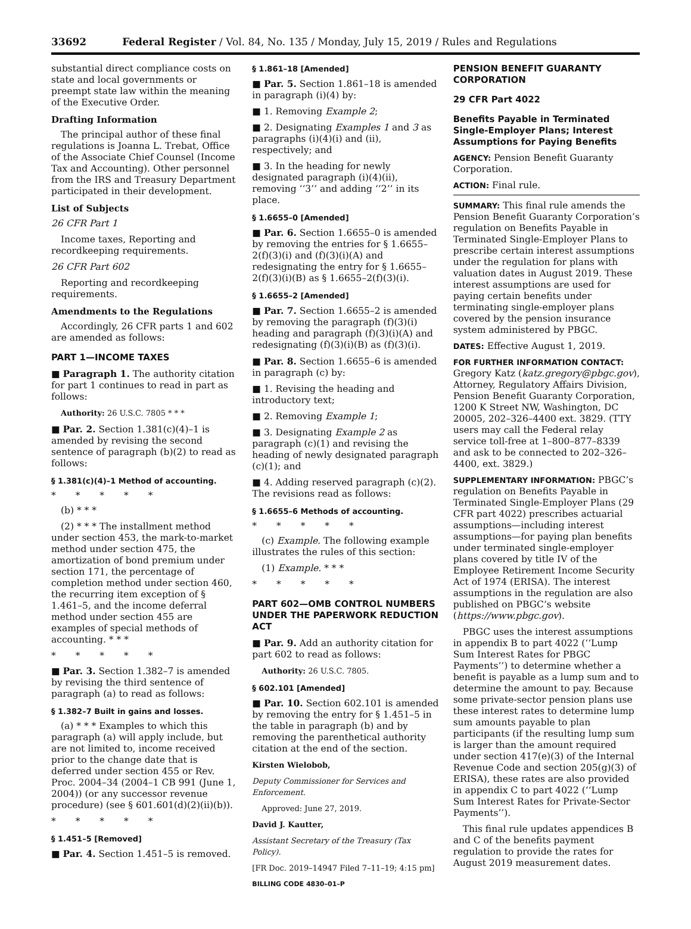33692 Federal Register / Vol. 84, No. 135 / Monday, July 15, 2019 / Rules and Regulations
substantial direct compliance costs on state and local governments or preempt state law within the meaning of the Executive Order.
Drafting Information
The principal author of these final regulations is Joanna L. Trebat, Office of the Associate Chief Counsel (Income Tax and Accounting). Other personnel from the IRS and Treasury Department participated in their development.
List of Subjects
26 CFR Part 1
Income taxes, Reporting and recordkeeping requirements.
26 CFR Part 602
Reporting and recordkeeping requirements.
Amendments to the Regulations
Accordingly, 26 CFR parts 1 and 602 are amended as follows:
PART 1—INCOME TAXES
■ Paragraph 1. The authority citation for part 1 continues to read in part as follows:
Authority: 26 U.S.C. 7805 * * *
■ Par. 2. Section 1.381(c)(4)–1 is amended by revising the second sentence of paragraph (b)(2) to read as follows:
§ 1.381(c)(4)–1 Method of accounting.
* * * * *
(b) * * *
(2) * * * The installment method under section 453, the mark-to-market method under section 475, the amortization of bond premium under section 171, the percentage of completion method under section 460, the recurring item exception of § 1.461–5, and the income deferral method under section 455 are examples of special methods of accounting. * * *
* * * * *
■ Par. 3. Section 1.382–7 is amended by revising the third sentence of paragraph (a) to read as follows:
§ 1.382–7 Built in gains and losses.
(a) * * * Examples to which this paragraph (a) will apply include, but are not limited to, income received prior to the change date that is deferred under section 455 or Rev. Proc. 2004–34 (2004–1 CB 991 (June 1, 2004)) (or any successor revenue procedure) (see § 601.601(d)(2)(ii)(b)).
* * * * *
§ 1.451–5 [Removed]
■ Par. 4. Section 1.451–5 is removed.
§ 1.861–18 [Amended]
■ Par. 5. Section 1.861–18 is amended in paragraph (i)(4) by:
■ 1. Removing Example 2;
■ 2. Designating Examples 1 and 3 as paragraphs (i)(4)(i) and (ii), respectively; and
■ 3. In the heading for newly designated paragraph (i)(4)(ii), removing ‘‘3’’ and adding ‘‘2’’ in its place.
§ 1.6655–0 [Amended]
■ Par. 6. Section 1.6655–0 is amended by removing the entries for § 1.6655–2(f)(3)(i) and (f)(3)(i)(A) and redesignating the entry for § 1.6655–2(f)(3)(i)(B) as § 1.6655–2(f)(3)(i).
§ 1.6655–2 [Amended]
■ Par. 7. Section 1.6655–2 is amended by removing the paragraph (f)(3)(i) heading and paragraph (f)(3)(i)(A) and redesignating (f)(3)(i)(B) as (f)(3)(i).
■ Par. 8. Section 1.6655–6 is amended in paragraph (c) by:
■ 1. Revising the heading and introductory text;
■ 2. Removing Example 1;
■ 3. Designating Example 2 as paragraph (c)(1) and revising the heading of newly designated paragraph (c)(1); and
■ 4. Adding reserved paragraph (c)(2). The revisions read as follows:
§ 1.6655–6 Methods of accounting.
* * * * *
(c) Example. The following example illustrates the rules of this section:
(1) Example. * * *
* * * * *
PART 602—OMB CONTROL NUMBERS UNDER THE PAPERWORK REDUCTION ACT
■ Par. 9. Add an authority citation for part 602 to read as follows:
Authority: 26 U.S.C. 7805.
§ 602.101 [Amended]
■ Par. 10. Section 602.101 is amended by removing the entry for § 1.451–5 in the table in paragraph (b) and by removing the parenthetical authority citation at the end of the section.
Kirsten Wielobob,
Deputy Commissioner for Services and Enforcement.
Approved: June 27, 2019.
David J. Kautter,
Assistant Secretary of the Treasury (Tax Policy).
[FR Doc. 2019–14947 Filed 7–11–19; 4:15 pm]
BILLING CODE 4830–01–P
PENSION BENEFIT GUARANTY CORPORATION
29 CFR Part 4022
Benefits Payable in Terminated Single-Employer Plans; Interest Assumptions for Paying Benefits
AGENCY: Pension Benefit Guaranty Corporation.
ACTION: Final rule.
SUMMARY: This final rule amends the Pension Benefit Guaranty Corporation’s regulation on Benefits Payable in Terminated Single-Employer Plans to prescribe certain interest assumptions under the regulation for plans with valuation dates in August 2019. These interest assumptions are used for paying certain benefits under terminating single-employer plans covered by the pension insurance system administered by PBGC.
DATES: Effective August 1, 2019.
FOR FURTHER INFORMATION CONTACT: Gregory Katz (katz.gregory@pbgc.gov), Attorney, Regulatory Affairs Division, Pension Benefit Guaranty Corporation, 1200 K Street NW, Washington, DC 20005, 202–326–4400 ext. 3829. (TTY users may call the Federal relay service toll-free at 1–800–877–8339 and ask to be connected to 202–326–4400, ext. 3829.)
SUPPLEMENTARY INFORMATION: PBGC’s regulation on Benefits Payable in Terminated Single-Employer Plans (29 CFR part 4022) prescribes actuarial assumptions—including interest assumptions—for paying plan benefits under terminated single-employer plans covered by title IV of the Employee Retirement Income Security Act of 1974 (ERISA). The interest assumptions in the regulation are also published on PBGC’s website (https://www.pbgc.gov).
PBGC uses the interest assumptions in appendix B to part 4022 (‘‘Lump Sum Interest Rates for PBGC Payments’’) to determine whether a benefit is payable as a lump sum and to determine the amount to pay. Because some private-sector pension plans use these interest rates to determine lump sum amounts payable to plan participants (if the resulting lump sum is larger than the amount required under section 417(e)(3) of the Internal Revenue Code and section 205(g)(3) of ERISA), these rates are also provided in appendix C to part 4022 (‘‘Lump Sum Interest Rates for Private-Sector Payments’’).
This final rule updates appendices B and C of the benefits payment regulation to provide the rates for August 2019 measurement dates.